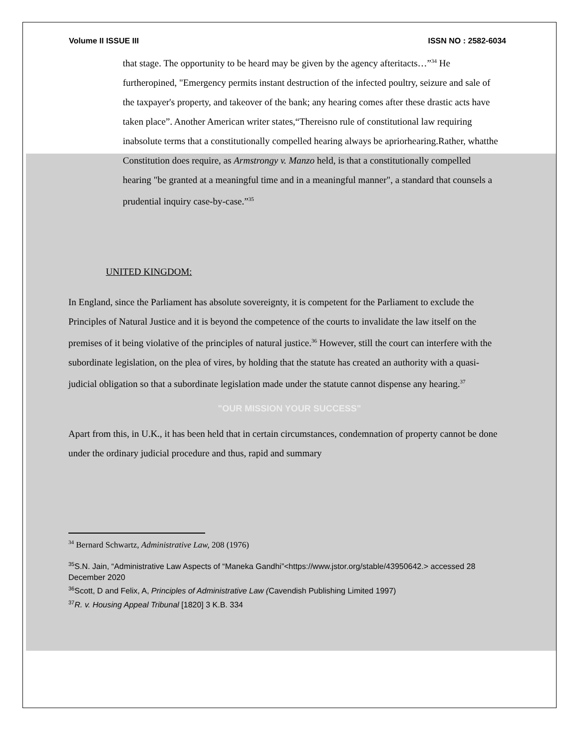Volume II ISSUE III ISSN NO : 2582-6034
that stage. The opportunity to be heard may be given by the agency afteritacts…”<sup>34</sup> He furtheropined, "Emergency permits instant destruction of the infected poultry, seizure and sale of the taxpayer's property, and takeover of the bank; any hearing comes after these drastic acts have taken place”. Another American writer states,“Thereisno rule of constitutional law requiring inabsolute terms that a constitutionally compelled hearing always be apriorhearing.Rather, whatthe Constitution does require, as Armstrongy v. Manzo held, is that a constitutionally compelled hearing "be granted at a meaningful time and in a meaningful manner", a standard that counsels a prudential inquiry case-by-case.”<sup>35</sup>
UNITED KINGDOM:
In England, since the Parliament has absolute sovereignty, it is competent for the Parliament to exclude the Principles of Natural Justice and it is beyond the competence of the courts to invalidate the law itself on the premises of it being violative of the principles of natural justice.<sup>36</sup> However, still the court can interfere with the subordinate legislation, on the plea of vires, by holding that the statute has created an authority with a quasi-judicial obligation so that a subordinate legislation made under the statute cannot dispense any hearing.<sup>37</sup>
"OUR MISSION YOUR SUCCESS"
Apart from this, in U.K., it has been held that in certain circumstances, condemnation of property cannot be done under the ordinary judicial procedure and thus, rapid and summary
<sup>34</sup> Bernard Schwartz, Administrative Law, 208 (1976)
<sup>35</sup>S.N. Jain, “Administrative Law Aspects of “Maneka Gandhi”<https://www.jstor.org/stable/43950642.> accessed 28 December 2020
<sup>36</sup> Scott, D and Felix, A, Principles of Administrative Law (Cavendish Publishing Limited 1997)
<sup>37</sup> R. v. Housing Appeal Tribunal [1820] 3 K.B. 334